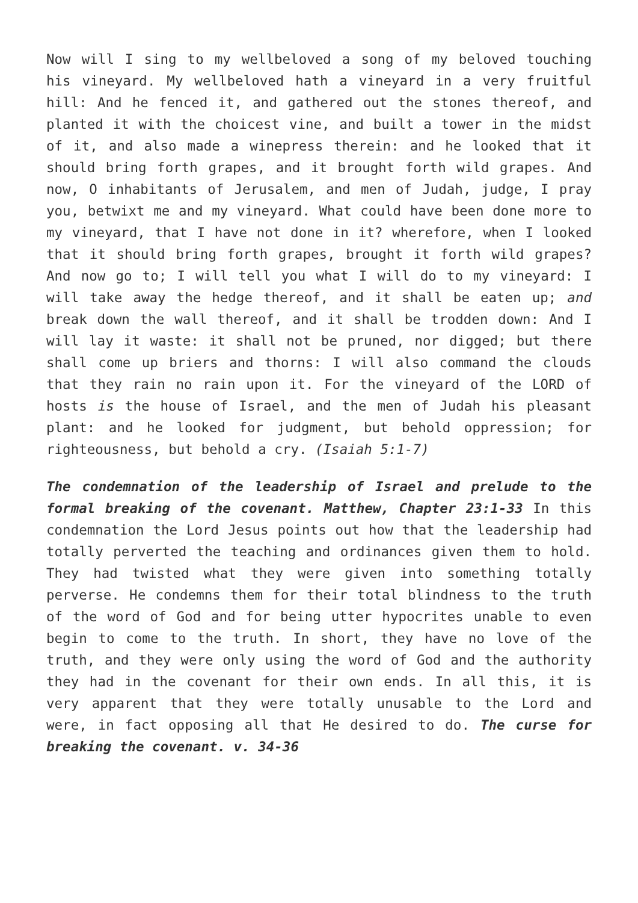Now will I sing to my wellbeloved a song of my beloved touching his vineyard. My wellbeloved hath a vineyard in a very fruitful hill: And he fenced it, and gathered out the stones thereof, and planted it with the choicest vine, and built a tower in the midst of it, and also made a winepress therein: and he looked that it should bring forth grapes, and it brought forth wild grapes. And now, O inhabitants of Jerusalem, and men of Judah, judge, I pray you, betwixt me and my vineyard. What could have been done more to my vineyard, that I have not done in it? wherefore, when I looked that it should bring forth grapes, brought it forth wild grapes? And now go to; I will tell you what I will do to my vineyard: I will take away the hedge thereof, and it shall be eaten up; and break down the wall thereof, and it shall be trodden down: And I will lay it waste: it shall not be pruned, nor digged; but there shall come up briers and thorns: I will also command the clouds that they rain no rain upon it. For the vineyard of the LORD of hosts is the house of Israel, and the men of Judah his pleasant plant: and he looked for judgment, but behold oppression; for righteousness, but behold a cry. (Isaiah 5:1-7)
The condemnation of the leadership of Israel and prelude to the formal breaking of the covenant. Matthew, Chapter 23:1-33 In this condemnation the Lord Jesus points out how that the leadership had totally perverted the teaching and ordinances given them to hold. They had twisted what they were given into something totally perverse. He condemns them for their total blindness to the truth of the word of God and for being utter hypocrites unable to even begin to come to the truth. In short, they have no love of the truth, and they were only using the word of God and the authority they had in the covenant for their own ends. In all this, it is very apparent that they were totally unusable to the Lord and were, in fact opposing all that He desired to do. The curse for breaking the covenant. v. 34-36